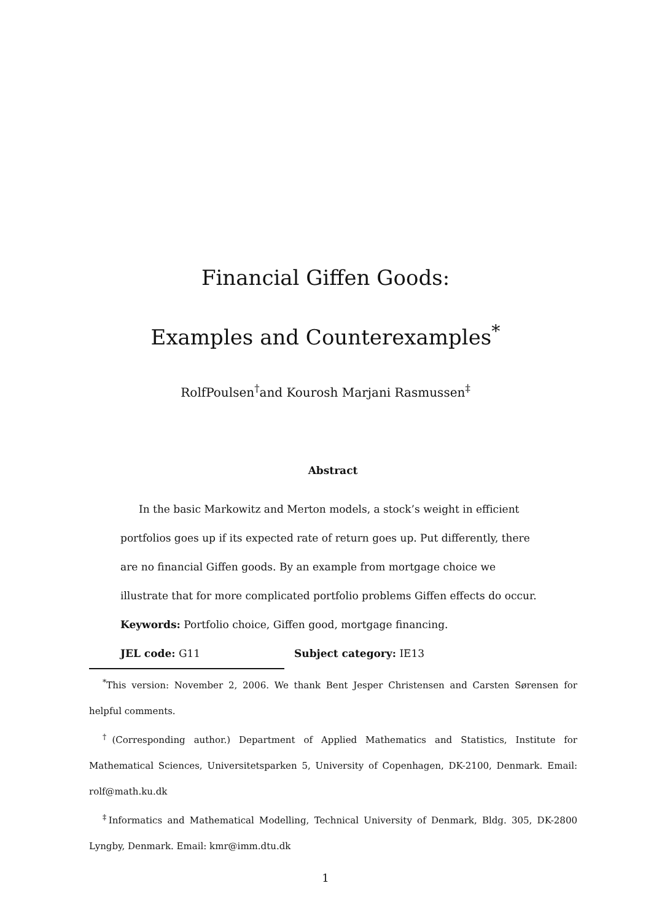Financial Giffen Goods:
Examples and Counterexamples<sup>*</sup>
RolfPoulsen<sup>†</sup>and Kourosh Marjani Rasmussen<sup>‡</sup>
Abstract
In the basic Markowitz and Merton models, a stock’s weight in efficient portfolios goes up if its expected rate of return goes up. Put differently, there are no financial Giffen goods. By an example from mortgage choice we illustrate that for more complicated portfolio problems Giffen effects do occur.
Keywords: Portfolio choice, Giffen good, mortgage financing.
JEL code: G11 Subject category: IE13
<sup>*</sup> This version: November 2, 2006. We thank Bent Jesper Christensen and Carsten Sørensen for helpful comments.
<sup>†</sup> (Corresponding author.) Department of Applied Mathematics and Statistics, Institute for Mathematical Sciences, Universitetsparken 5, University of Copenhagen, DK-2100, Denmark. Email: rolf@math.ku.dk
<sup>‡</sup> Informatics and Mathematical Modelling, Technical University of Denmark, Bldg. 305, DK-2800 Lyngby, Denmark. Email: kmr@imm.dtu.dk
1